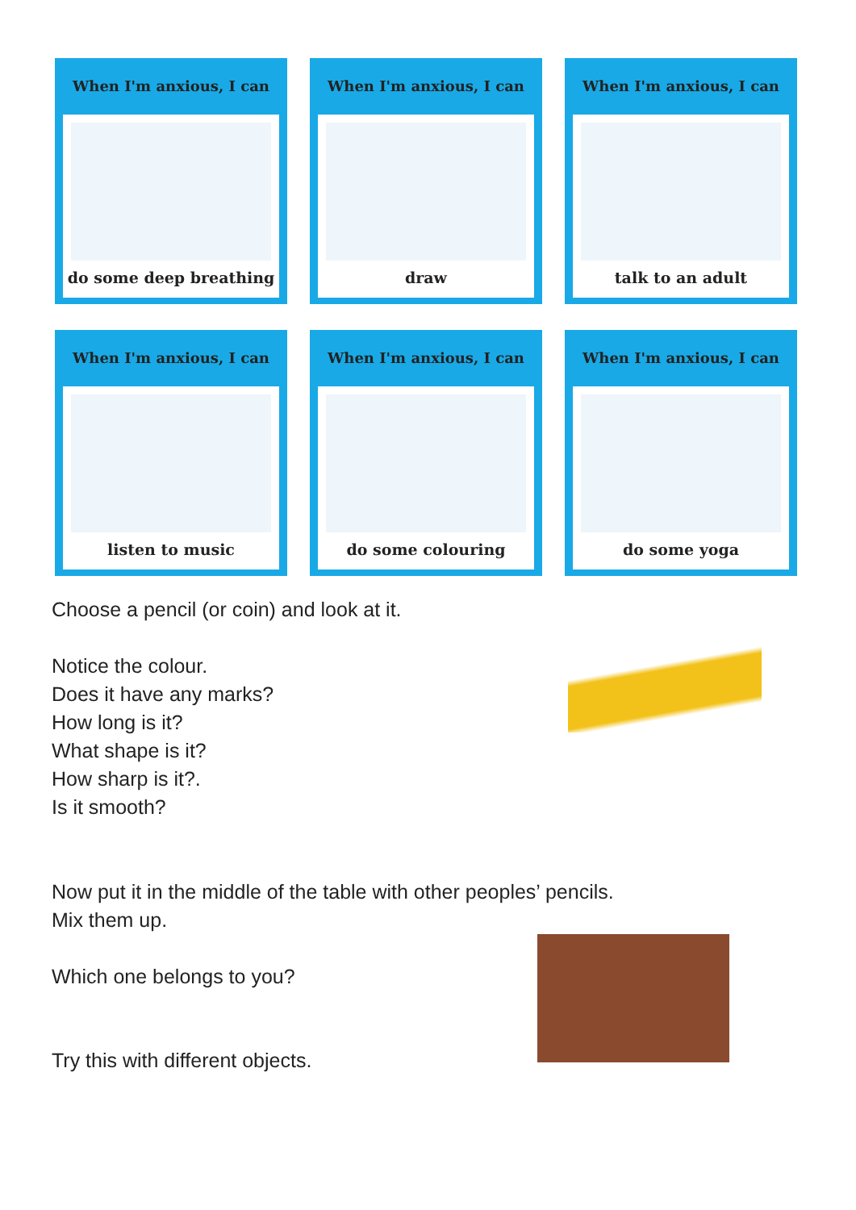When I'm anxious, I can
do some deep breathing
When I'm anxious, I can
draw
When I'm anxious, I can
talk to an adult
When I'm anxious, I can
listen to music
When I'm anxious, I can
do some colouring
When I'm anxious, I can
do some yoga
Choose a pencil (or coin) and look at it.
Notice the colour.
Does it have any marks?
How long is it?
What shape is it?
How sharp is it?.
Is it smooth?
Now put it in the middle of the table with other peoples’ pencils.
Mix them up.
Which one belongs to you?
Try this with different objects.